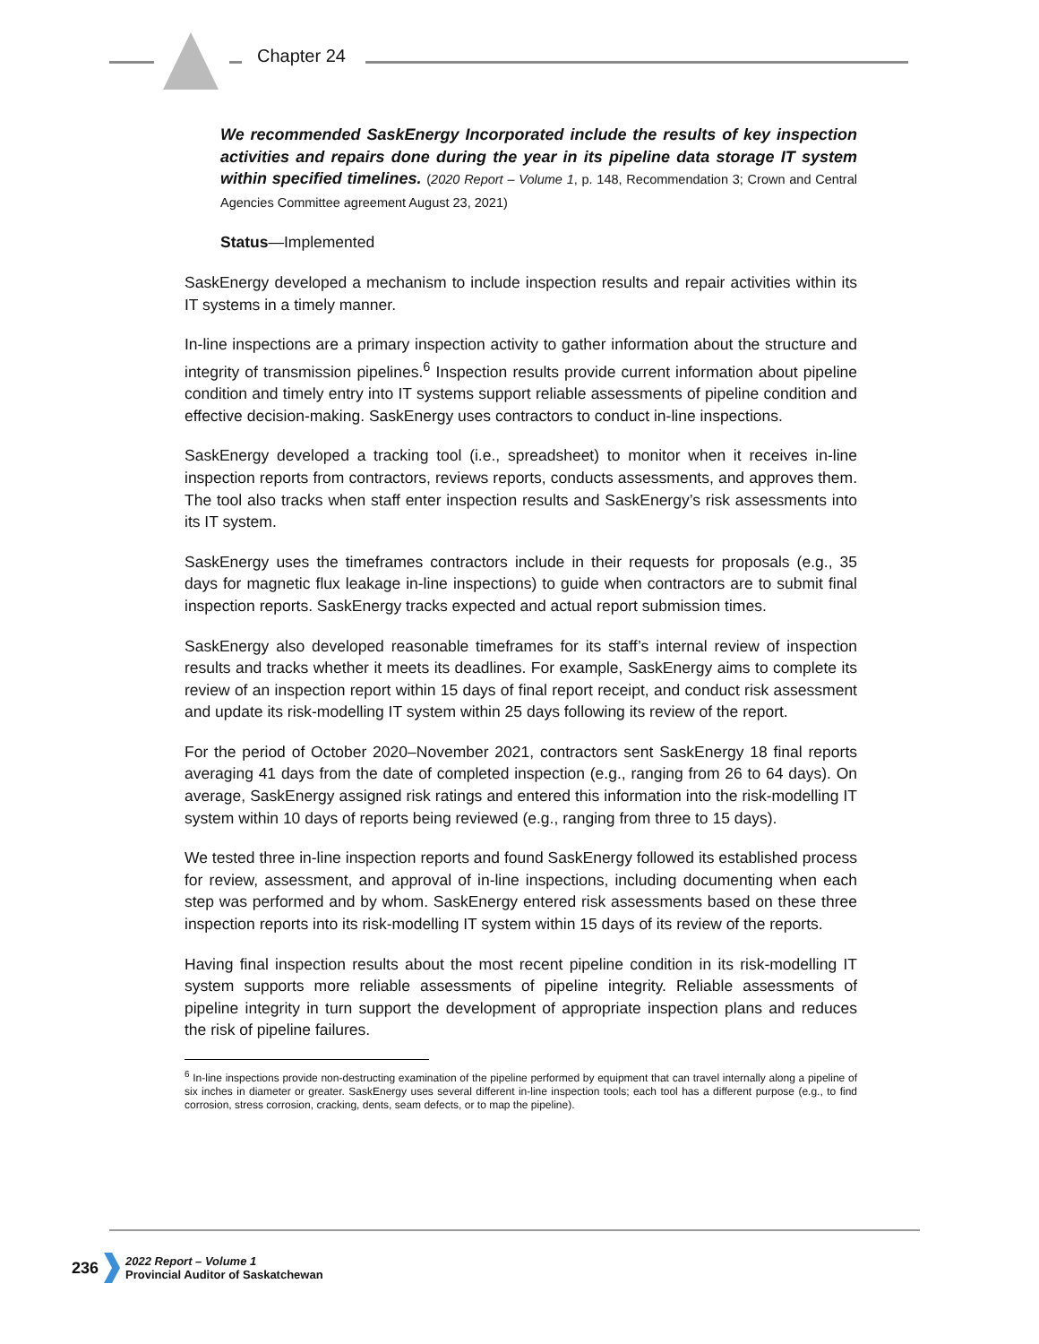Chapter 24
We recommended SaskEnergy Incorporated include the results of key inspection activities and repairs done during the year in its pipeline data storage IT system within specified timelines. (2020 Report – Volume 1, p. 148, Recommendation 3; Crown and Central Agencies Committee agreement August 23, 2021)
Status—Implemented
SaskEnergy developed a mechanism to include inspection results and repair activities within its IT systems in a timely manner.
In-line inspections are a primary inspection activity to gather information about the structure and integrity of transmission pipelines.<sup>6</sup> Inspection results provide current information about pipeline condition and timely entry into IT systems support reliable assessments of pipeline condition and effective decision-making. SaskEnergy uses contractors to conduct in-line inspections.
SaskEnergy developed a tracking tool (i.e., spreadsheet) to monitor when it receives in-line inspection reports from contractors, reviews reports, conducts assessments, and approves them. The tool also tracks when staff enter inspection results and SaskEnergy’s risk assessments into its IT system.
SaskEnergy uses the timeframes contractors include in their requests for proposals (e.g., 35 days for magnetic flux leakage in-line inspections) to guide when contractors are to submit final inspection reports. SaskEnergy tracks expected and actual report submission times.
SaskEnergy also developed reasonable timeframes for its staff’s internal review of inspection results and tracks whether it meets its deadlines. For example, SaskEnergy aims to complete its review of an inspection report within 15 days of final report receipt, and conduct risk assessment and update its risk-modelling IT system within 25 days following its review of the report.
For the period of October 2020–November 2021, contractors sent SaskEnergy 18 final reports averaging 41 days from the date of completed inspection (e.g., ranging from 26 to 64 days). On average, SaskEnergy assigned risk ratings and entered this information into the risk-modelling IT system within 10 days of reports being reviewed (e.g., ranging from three to 15 days).
We tested three in-line inspection reports and found SaskEnergy followed its established process for review, assessment, and approval of in-line inspections, including documenting when each step was performed and by whom. SaskEnergy entered risk assessments based on these three inspection reports into its risk-modelling IT system within 15 days of its review of the reports.
Having final inspection results about the most recent pipeline condition in its risk-modelling IT system supports more reliable assessments of pipeline integrity. Reliable assessments of pipeline integrity in turn support the development of appropriate inspection plans and reduces the risk of pipeline failures.
<sup>6</sup> In-line inspections provide non-destructing examination of the pipeline performed by equipment that can travel internally along a pipeline of six inches in diameter or greater. SaskEnergy uses several different in-line inspection tools; each tool has a different purpose (e.g., to find corrosion, stress corrosion, cracking, dents, seam defects, or to map the pipeline).
236
2022 Report – Volume 1
Provincial Auditor of Saskatchewan